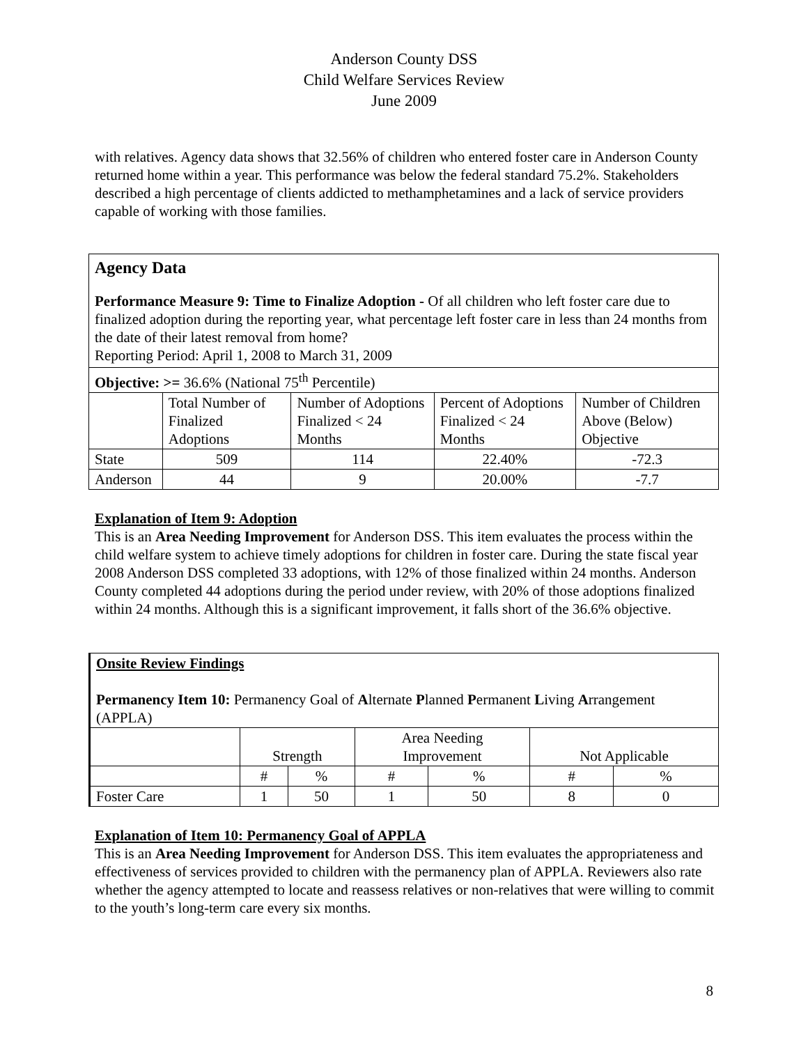Anderson County DSS
Child Welfare Services Review
June 2009
with relatives. Agency data shows that 32.56% of children who entered foster care in Anderson County returned home within a year. This performance was below the federal standard 75.2%. Stakeholders described a high percentage of clients addicted to methamphetamines and a lack of service providers capable of working with those families.
| Agency Data Performance Measure 9: Time to Finalize Adoption - Of all children who left foster care due to finalized adoption during the reporting year, what percentage left foster care in less than 24 months from the date of their latest removal from home? Reporting Period: April 1, 2008 to March 31, 2009 | | | | |
| Objective: >= 36.6% (National 75<sup>th</sup> Percentile) | | | | |
| | Total Number of Finalized Adoptions | Number of Adoptions Finalized < 24 Months | Percent of Adoptions Finalized < 24 Months | Number of Children Above (Below) Objective |
| State | 509 | 114 | 22.40% | -72.3 |
| Anderson | 44 | 9 | 20.00% | -7.7 |
Explanation of Item 9: Adoption
This is an Area Needing Improvement for Anderson DSS. This item evaluates the process within the child welfare system to achieve timely adoptions for children in foster care. During the state fiscal year 2008 Anderson DSS completed 33 adoptions, with 12% of those finalized within 24 months. Anderson County completed 44 adoptions during the period under review, with 20% of those adoptions finalized within 24 months. Although this is a significant improvement, it falls short of the 36.6% objective.
| Onsite Review Findings Permanency Item 10: Permanency Goal of A lternate P lanned P ermanent L iving A rrangement (APPLA) | | | | | | |
| | Strength | | Area Needing Improvement | | Not Applicable | |
| | # | % | # | % | # | % |
| Foster Care | 1 | 50 | 1 | 50 | 8 | 0 |
Explanation of Item 10: Permanency Goal of APPLA
This is an Area Needing Improvement for Anderson DSS. This item evaluates the appropriateness and effectiveness of services provided to children with the permanency plan of APPLA. Reviewers also rate whether the agency attempted to locate and reassess relatives or non-relatives that were willing to commit to the youth’s long-term care every six months.
8